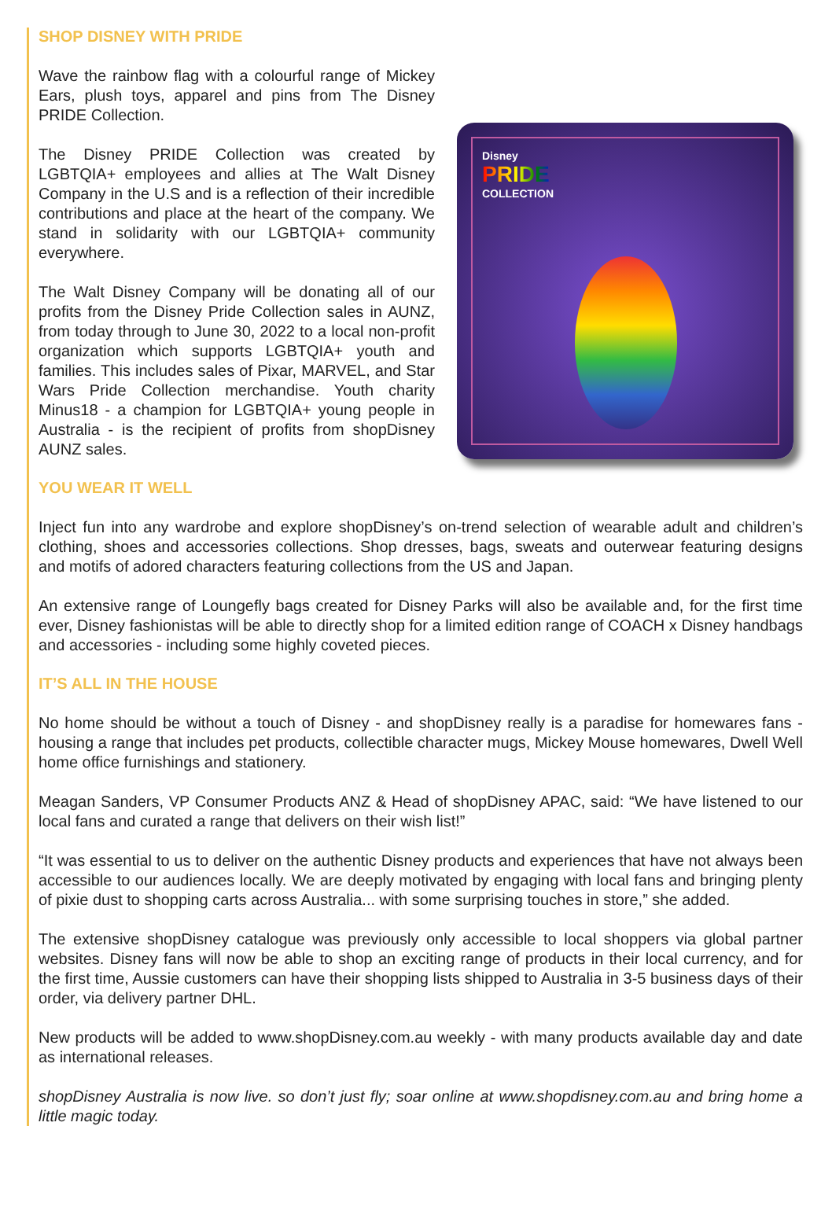SHOP DISNEY WITH PRIDE
Wave the rainbow flag with a colourful range of Mickey Ears, plush toys, apparel and pins from The Disney PRIDE Collection.
The Disney PRIDE Collection was created by LGBTQIA+ employees and allies at The Walt Disney Company in the U.S and is a reflection of their incredible contributions and place at the heart of the company. We stand in solidarity with our LGBTQIA+ community everywhere.
The Walt Disney Company will be donating all of our profits from the Disney Pride Collection sales in AUNZ, from today through to June 30, 2022 to a local non-profit organization which supports LGBTQIA+ youth and families. This includes sales of Pixar, MARVEL, and Star Wars Pride Collection merchandise. Youth charity Minus18 - a champion for LGBTQIA+ young people in Australia - is the recipient of profits from shopDisney AUNZ sales.
Disney
PRIDE
COLLECTION
YOU WEAR IT WELL
Inject fun into any wardrobe and explore shopDisney’s on-trend selection of wearable adult and children’s clothing, shoes and accessories collections. Shop dresses, bags, sweats and outerwear featuring designs and motifs of adored characters featuring collections from the US and Japan.
An extensive range of Loungefly bags created for Disney Parks will also be available and, for the first time ever, Disney fashionistas will be able to directly shop for a limited edition range of COACH x Disney handbags and accessories - including some highly coveted pieces.
IT’S ALL IN THE HOUSE
No home should be without a touch of Disney - and shopDisney really is a paradise for homewares fans - housing a range that includes pet products, collectible character mugs, Mickey Mouse homewares, Dwell Well home office furnishings and stationery.
Meagan Sanders, VP Consumer Products ANZ & Head of shopDisney APAC, said: “We have listened to our local fans and curated a range that delivers on their wish list!”
“It was essential to us to deliver on the authentic Disney products and experiences that have not always been accessible to our audiences locally. We are deeply motivated by engaging with local fans and bringing plenty of pixie dust to shopping carts across Australia... with some surprising touches in store,” she added.
The extensive shopDisney catalogue was previously only accessible to local shoppers via global partner websites. Disney fans will now be able to shop an exciting range of products in their local currency, and for the first time, Aussie customers can have their shopping lists shipped to Australia in 3-5 business days of their order, via delivery partner DHL.
New products will be added to www.shopDisney.com.au weekly - with many products available day and date as international releases.
shopDisney Australia is now live. so don’t just fly; soar online at www.shopdisney.com.au and bring home a little magic today.